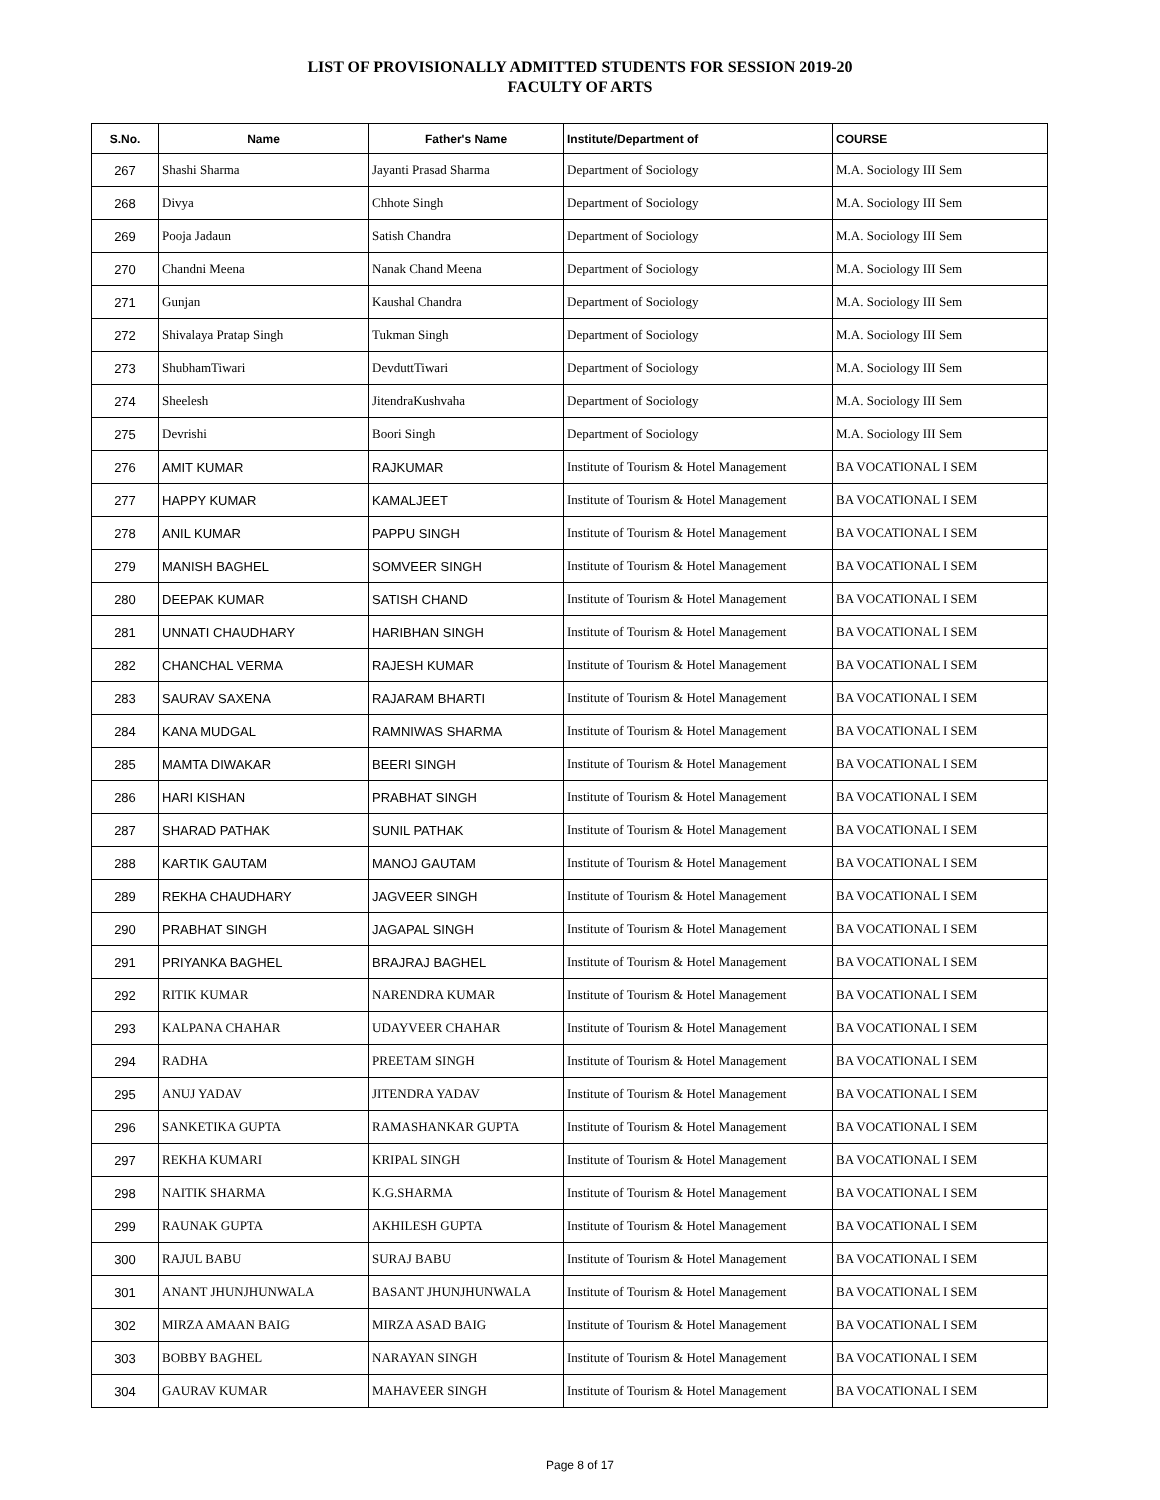LIST OF PROVISIONALLY ADMITTED STUDENTS FOR SESSION 2019-20
FACULTY OF ARTS
| S.No. | Name | Father's Name | Institute/Department of | COURSE |
| --- | --- | --- | --- | --- |
| 267 | Shashi Sharma | Jayanti Prasad Sharma | Department of Sociology | M.A. Sociology III Sem |
| 268 | Divya | Chhote Singh | Department of Sociology | M.A. Sociology III Sem |
| 269 | Pooja Jadaun | Satish Chandra | Department of Sociology | M.A. Sociology III Sem |
| 270 | Chandni Meena | Nanak Chand Meena | Department of Sociology | M.A. Sociology III Sem |
| 271 | Gunjan | Kaushal Chandra | Department of Sociology | M.A. Sociology III Sem |
| 272 | Shivalaya Pratap Singh | Tukman Singh | Department of Sociology | M.A. Sociology III Sem |
| 273 | ShubhamTiwari | DevduttTiwari | Department of Sociology | M.A. Sociology III Sem |
| 274 | Sheelesh | JitendraKushvaha | Department of Sociology | M.A. Sociology III Sem |
| 275 | Devrishi | Boori Singh | Department of Sociology | M.A. Sociology III Sem |
| 276 | AMIT KUMAR | RAJKUMAR | Institute of Tourism & Hotel Management | BA VOCATIONAL I SEM |
| 277 | HAPPY KUMAR | KAMALJEET | Institute of Tourism & Hotel Management | BA VOCATIONAL I SEM |
| 278 | ANIL KUMAR | PAPPU SINGH | Institute of Tourism & Hotel Management | BA VOCATIONAL I SEM |
| 279 | MANISH BAGHEL | SOMVEER SINGH | Institute of Tourism & Hotel Management | BA VOCATIONAL I SEM |
| 280 | DEEPAK KUMAR | SATISH CHAND | Institute of Tourism & Hotel Management | BA VOCATIONAL I SEM |
| 281 | UNNATI CHAUDHARY | HARIBHAN SINGH | Institute of Tourism & Hotel Management | BA VOCATIONAL I SEM |
| 282 | CHANCHAL VERMA | RAJESH KUMAR | Institute of Tourism & Hotel Management | BA VOCATIONAL I SEM |
| 283 | SAURAV SAXENA | RAJARAM BHARTI | Institute of Tourism & Hotel Management | BA VOCATIONAL I SEM |
| 284 | KANA MUDGAL | RAMNIWAS SHARMA | Institute of Tourism & Hotel Management | BA VOCATIONAL I SEM |
| 285 | MAMTA DIWAKAR | BEERI SINGH | Institute of Tourism & Hotel Management | BA VOCATIONAL I SEM |
| 286 | HARI KISHAN | PRABHAT SINGH | Institute of Tourism & Hotel Management | BA VOCATIONAL I SEM |
| 287 | SHARAD PATHAK | SUNIL PATHAK | Institute of Tourism & Hotel Management | BA VOCATIONAL I SEM |
| 288 | KARTIK GAUTAM | MANOJ GAUTAM | Institute of Tourism & Hotel Management | BA VOCATIONAL I SEM |
| 289 | REKHA CHAUDHARY | JAGVEER SINGH | Institute of Tourism & Hotel Management | BA VOCATIONAL I SEM |
| 290 | PRABHAT SINGH | JAGAPAL SINGH | Institute of Tourism & Hotel Management | BA VOCATIONAL I SEM |
| 291 | PRIYANKA BAGHEL | BRAJRAJ BAGHEL | Institute of Tourism & Hotel Management | BA VOCATIONAL I SEM |
| 292 | RITIK KUMAR | NARENDRA KUMAR | Institute of Tourism & Hotel Management | BA VOCATIONAL I SEM |
| 293 | KALPANA CHAHAR | UDAYVEER CHAHAR | Institute of Tourism & Hotel Management | BA VOCATIONAL I SEM |
| 294 | RADHA | PREETAM SINGH | Institute of Tourism & Hotel Management | BA VOCATIONAL I SEM |
| 295 | ANUJ YADAV | JITENDRA YADAV | Institute of Tourism & Hotel Management | BA VOCATIONAL I SEM |
| 296 | SANKETIKA GUPTA | RAMASHANKAR GUPTA | Institute of Tourism & Hotel Management | BA VOCATIONAL I SEM |
| 297 | REKHA KUMARI | KRIPAL SINGH | Institute of Tourism & Hotel Management | BA VOCATIONAL I SEM |
| 298 | NAITIK SHARMA | K.G.SHARMA | Institute of Tourism & Hotel Management | BA VOCATIONAL I SEM |
| 299 | RAUNAK GUPTA | AKHILESH GUPTA | Institute of Tourism & Hotel Management | BA VOCATIONAL I SEM |
| 300 | RAJUL BABU | SURAJ BABU | Institute of Tourism & Hotel Management | BA VOCATIONAL I SEM |
| 301 | ANANT JHUNJHUNWALA | BASANT JHUNJHUNWALA | Institute of Tourism & Hotel Management | BA VOCATIONAL I SEM |
| 302 | MIRZA AMAAN BAIG | MIRZA ASAD BAIG | Institute of Tourism & Hotel Management | BA VOCATIONAL I SEM |
| 303 | BOBBY BAGHEL | NARAYAN SINGH | Institute of Tourism & Hotel Management | BA VOCATIONAL I SEM |
| 304 | GAURAV KUMAR | MAHAVEER SINGH | Institute of Tourism & Hotel Management | BA VOCATIONAL I SEM |
Page 8 of 17